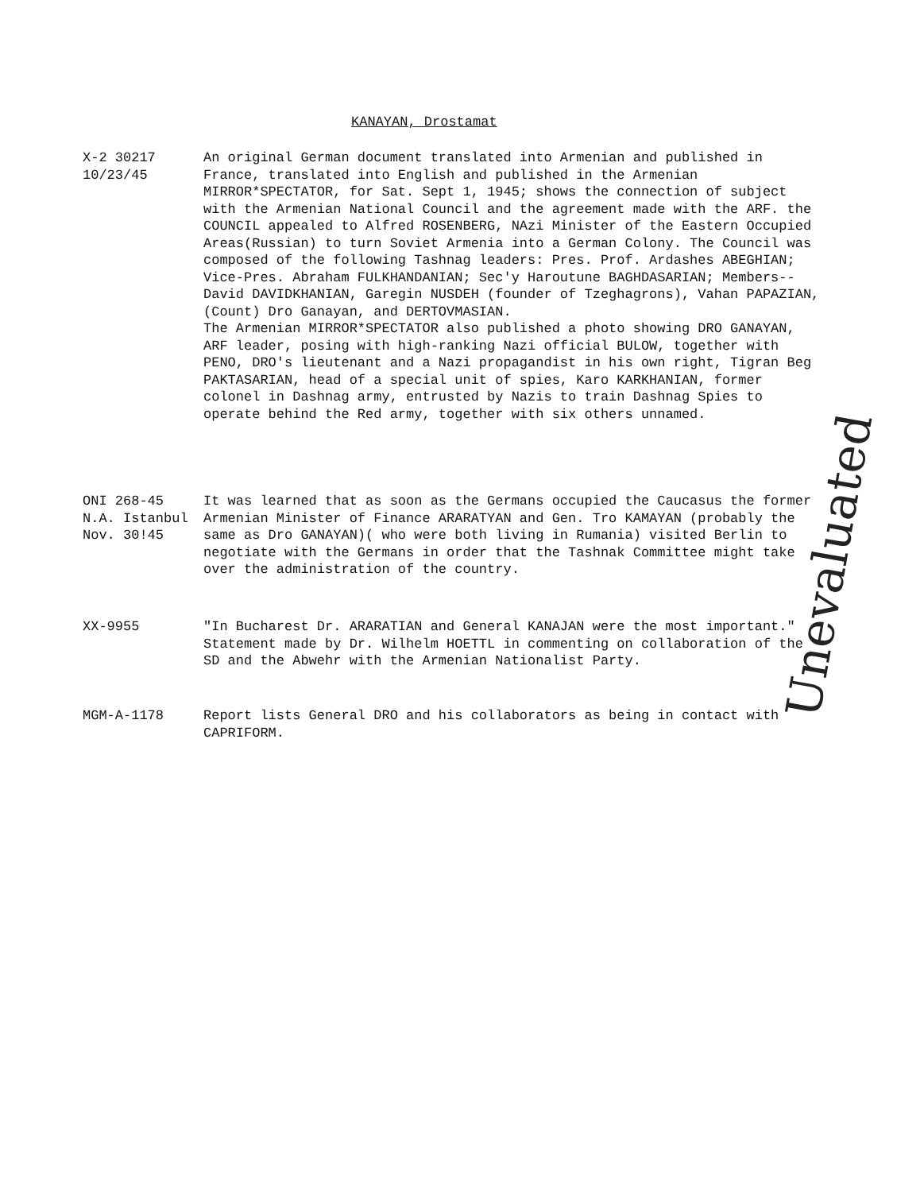KANAYAN, Drostamat
X-2 30217
10/23/45
An original German document translated into Armenian and published in France, translated into English and published in the Armenian MIRROR*SPECTATOR, for Sat. Sept 1, 1945; shows the connection of subject with the Armenian National Council and the agreement made with the ARF. the COUNCIL appealed to Alfred ROSENBERG, NAzi Minister of the Eastern Occupied Areas(Russian) to turn Soviet Armenia into a German Colony. The Council was composed of the following Tashnag leaders: Pres. Prof. Ardashes ABEGHIAN; Vice-Pres. Abraham FULKHANDANIAN; Sec'y Haroutune BAGHDASARIAN; Members--David DAVIDKHANIAN, Garegin NUSDEH (founder of Tzeghagrons), Vahan PAPAZIAN, (Count) Dro Ganayan, and DERTOVMASIAN.
The Armenian MIRROR*SPECTATOR also published a photo showing DRO GANAYAN, ARF leader, posing with high-ranking Nazi official BULOW, together with PENO, DRO's lieutenant and a Nazi propagandist in his own right, Tigran Beg PAKTASARIAN, head of a special unit of spies, Karo KARKHANIAN, former colonel in Dashnag army, entrusted by Nazis to train Dashnag Spies to operate behind the Red army, together with six others unnamed.
ONI 268-45
N.A. Istanbul
Nov. 30!45
It was learned that as soon as the Germans occupied the Caucasus the former Armenian Minister of Finance ARARATYAN and Gen. Tro KAMAYAN (probably the same as Dro GANAYAN)( who were both living in Rumania) visited Berlin to negotiate with the Germans in order that the Tashnak Committee might take over the administration of the country.
XX-9955 "In Bucharest Dr. ARARATIAN and General KANAJAN were the most important." Statement made by Dr. Wilhelm HOETTL in commenting on collaboration of the SD and the Abwehr with the Armenian Nationalist Party.
MGM-A-1178 Report lists General DRO and his collaborators as being in contact with CAPRIFORM.
Unevaluated